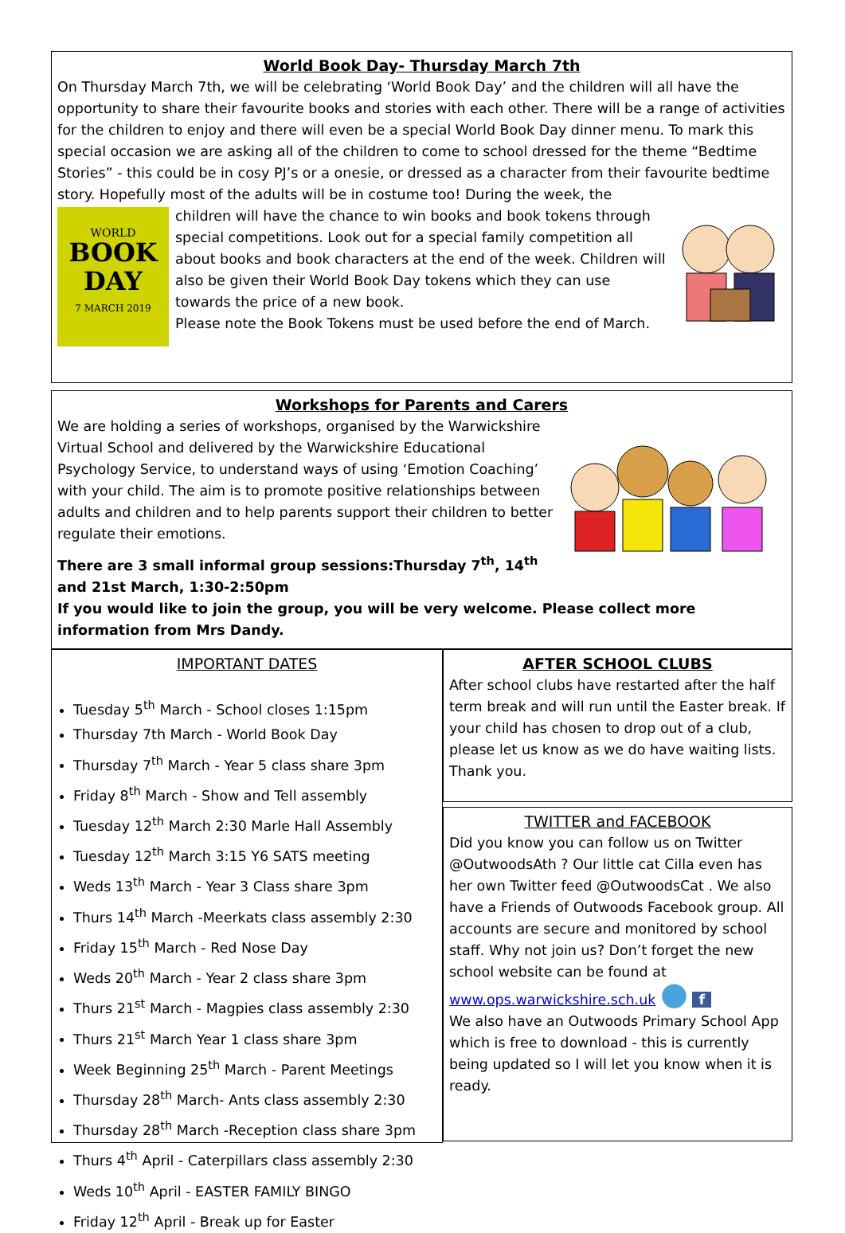World Book Day- Thursday March 7th
On Thursday March 7th, we will be celebrating ‘World Book Day’ and the children will all have the opportunity to share their favourite books and stories with each other. There will be a range of activities for the children to enjoy and there will even be a special World Book Day dinner menu. To mark this special occasion we are asking all of the children to come to school dressed for the theme “Bedtime Stories” - this could be in cosy PJ’s or a onesie, or dressed as a character from their favourite bedtime story. Hopefully most of the adults will be in costume too! During the week, the
WORLD
BOOK
DAY
7 MARCH 2019
children will have the chance to win books and book tokens through special competitions. Look out for a special family competition all about books and book characters at the end of the week. Children will also be given their World Book Day tokens which they can use towards the price of a new book.
Please note the Book Tokens must be used before the end of March.
Workshops for Parents and Carers
We are holding a series of workshops, organised by the Warwickshire Virtual School and delivered by the Warwickshire Educational Psychology Service, to understand ways of using ‘Emotion Coaching’ with your child. The aim is to promote positive relationships between adults and children and to help parents support their children to better regulate their emotions.
There are 3 small informal group sessions:Thursday 7<sup>th</sup>, 14<sup>th</sup> and 21st March, 1:30-2:50pm
If you would like to join the group, you will be very welcome. Please collect more information from Mrs Dandy.
IMPORTANT DATES
Tuesday 5<sup>th</sup> March - School closes 1:15pm
Thursday 7th March - World Book Day
Thursday 7<sup>th</sup> March - Year 5 class share 3pm
Friday 8<sup>th</sup> March - Show and Tell assembly
Tuesday 12<sup>th</sup> March 2:30 Marle Hall Assembly
Tuesday 12<sup>th</sup> March 3:15 Y6 SATS meeting
Weds 13<sup>th</sup> March - Year 3 Class share 3pm
Thurs 14<sup>th</sup> March -Meerkats class assembly 2:30
Friday 15<sup>th</sup> March - Red Nose Day
Weds 20<sup>th</sup> March - Year 2 class share 3pm
Thurs 21<sup>st</sup> March - Magpies class assembly 2:30
Thurs 21<sup>st</sup> March Year 1 class share 3pm
Week Beginning 25<sup>th</sup> March - Parent Meetings
Thursday 28<sup>th</sup> March- Ants class assembly 2:30
Thursday 28<sup>th</sup> March -Reception class share 3pm
Thurs 4<sup>th</sup> April - Caterpillars class assembly 2:30
Weds 10<sup>th</sup> April - EASTER FAMILY BINGO
Friday 12<sup>th</sup> April - Break up for Easter
AFTER SCHOOL CLUBS
After school clubs have restarted after the half term break and will run until the Easter break. If your child has chosen to drop out of a club, please let us know as we do have waiting lists. Thank you.
TWITTER and FACEBOOK
Did you know you can follow us on Twitter @OutwoodsAth ? Our little cat Cilla even has her own Twitter feed @OutwoodsCat . We also have a Friends of Outwoods Facebook group. All accounts are secure and monitored by school staff. Why not join us? Don’t forget the new school website can be found at
www.ops.warwickshire.sch.uk ● f
We also have an Outwoods Primary School App which is free to download - this is currently being updated so I will let you know when it is ready.